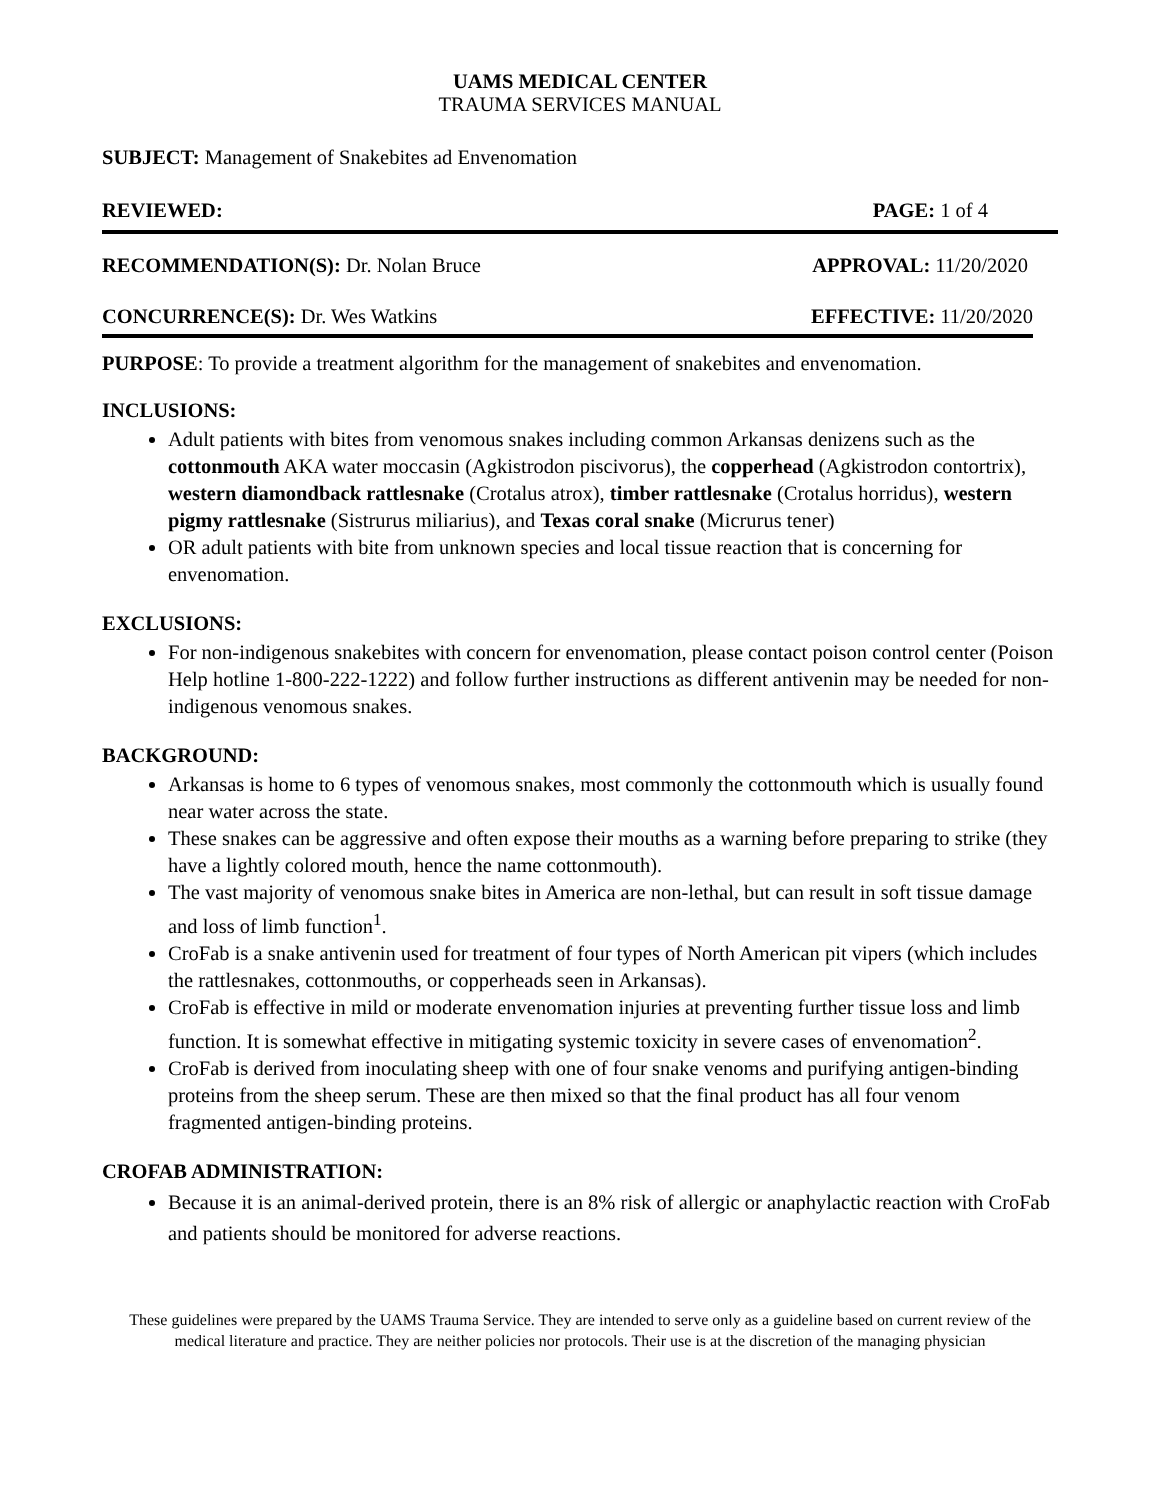UAMS MEDICAL CENTER
TRAUMA SERVICES MANUAL
SUBJECT: Management of Snakebites ad Envenomation
REVIEWED: PAGE: 1 of 4
RECOMMENDATION(S): Dr. Nolan Bruce APPROVAL: 11/20/2020
CONCURRENCE(S): Dr. Wes Watkins EFFECTIVE: 11/20/2020
PURPOSE: To provide a treatment algorithm for the management of snakebites and envenomation.
INCLUSIONS:
Adult patients with bites from venomous snakes including common Arkansas denizens such as the cottonmouth AKA water moccasin (Agkistrodon piscivorus), the copperhead (Agkistrodon contortrix), western diamondback rattlesnake (Crotalus atrox), timber rattlesnake (Crotalus horridus), western pigmy rattlesnake (Sistrurus miliarius), and Texas coral snake (Micrurus tener)
OR adult patients with bite from unknown species and local tissue reaction that is concerning for envenomation.
EXCLUSIONS:
For non-indigenous snakebites with concern for envenomation, please contact poison control center (Poison Help hotline 1-800-222-1222) and follow further instructions as different antivenin may be needed for non-indigenous venomous snakes.
BACKGROUND:
Arkansas is home to 6 types of venomous snakes, most commonly the cottonmouth which is usually found near water across the state.
These snakes can be aggressive and often expose their mouths as a warning before preparing to strike (they have a lightly colored mouth, hence the name cottonmouth).
The vast majority of venomous snake bites in America are non-lethal, but can result in soft tissue damage and loss of limb function<sup>1</sup>.
CroFab is a snake antivenin used for treatment of four types of North American pit vipers (which includes the rattlesnakes, cottonmouths, or copperheads seen in Arkansas).
CroFab is effective in mild or moderate envenomation injuries at preventing further tissue loss and limb function. It is somewhat effective in mitigating systemic toxicity in severe cases of envenomation<sup>2</sup>.
CroFab is derived from inoculating sheep with one of four snake venoms and purifying antigen-binding proteins from the sheep serum. These are then mixed so that the final product has all four venom fragmented antigen-binding proteins.
CROFAB ADMINISTRATION:
Because it is an animal-derived protein, there is an 8% risk of allergic or anaphylactic reaction with CroFab and patients should be monitored for adverse reactions.
These guidelines were prepared by the UAMS Trauma Service. They are intended to serve only as a guideline based on current review of the medical literature and practice. They are neither policies nor protocols. Their use is at the discretion of the managing physician